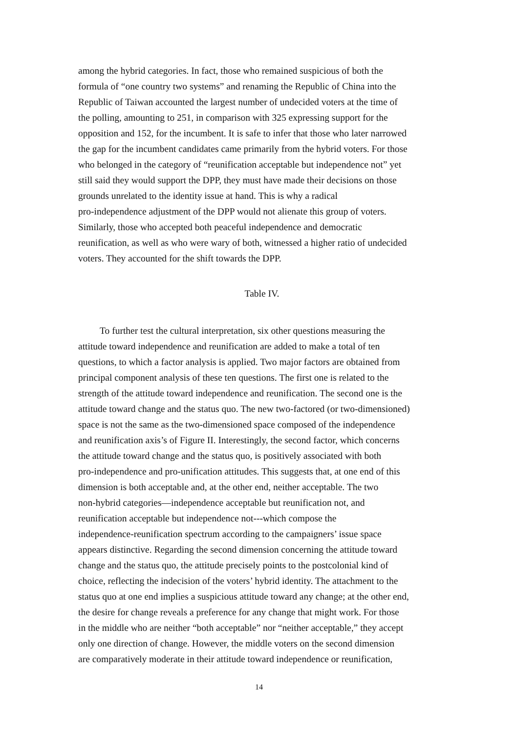among the hybrid categories. In fact, those who remained suspicious of both the
formula of “one country two systems” and renaming the Republic of China into the
Republic of Taiwan accounted the largest number of undecided voters at the time of
the polling, amounting to 251, in comparison with 325 expressing support for the
opposition and 152, for the incumbent. It is safe to infer that those who later narrowed
the gap for the incumbent candidates came primarily from the hybrid voters. For those
who belonged in the category of “reunification acceptable but independence not” yet
still said they would support the DPP, they must have made their decisions on those
grounds unrelated to the identity issue at hand. This is why a radical
pro-independence adjustment of the DPP would not alienate this group of voters.
Similarly, those who accepted both peaceful independence and democratic
reunification, as well as who were wary of both, witnessed a higher ratio of undecided
voters. They accounted for the shift towards the DPP.
Table IV.
To further test the cultural interpretation, six other questions measuring the
attitude toward independence and reunification are added to make a total of ten
questions, to which a factor analysis is applied. Two major factors are obtained from
principal component analysis of these ten questions. The first one is related to the
strength of the attitude toward independence and reunification. The second one is the
attitude toward change and the status quo. The new two-factored (or two-dimensioned)
space is not the same as the two-dimensioned space composed of the independence
and reunification axis’s of Figure II. Interestingly, the second factor, which concerns
the attitude toward change and the status quo, is positively associated with both
pro-independence and pro-unification attitudes. This suggests that, at one end of this
dimension is both acceptable and, at the other end, neither acceptable. The two
non-hybrid categories—independence acceptable but reunification not, and
reunification acceptable but independence not---which compose the
independence-reunification spectrum according to the campaigners’ issue space
appears distinctive. Regarding the second dimension concerning the attitude toward
change and the status quo, the attitude precisely points to the postcolonial kind of
choice, reflecting the indecision of the voters’ hybrid identity. The attachment to the
status quo at one end implies a suspicious attitude toward any change; at the other end,
the desire for change reveals a preference for any change that might work. For those
in the middle who are neither “both acceptable” nor “neither acceptable,” they accept
only one direction of change. However, the middle voters on the second dimension
are comparatively moderate in their attitude toward independence or reunification,
14